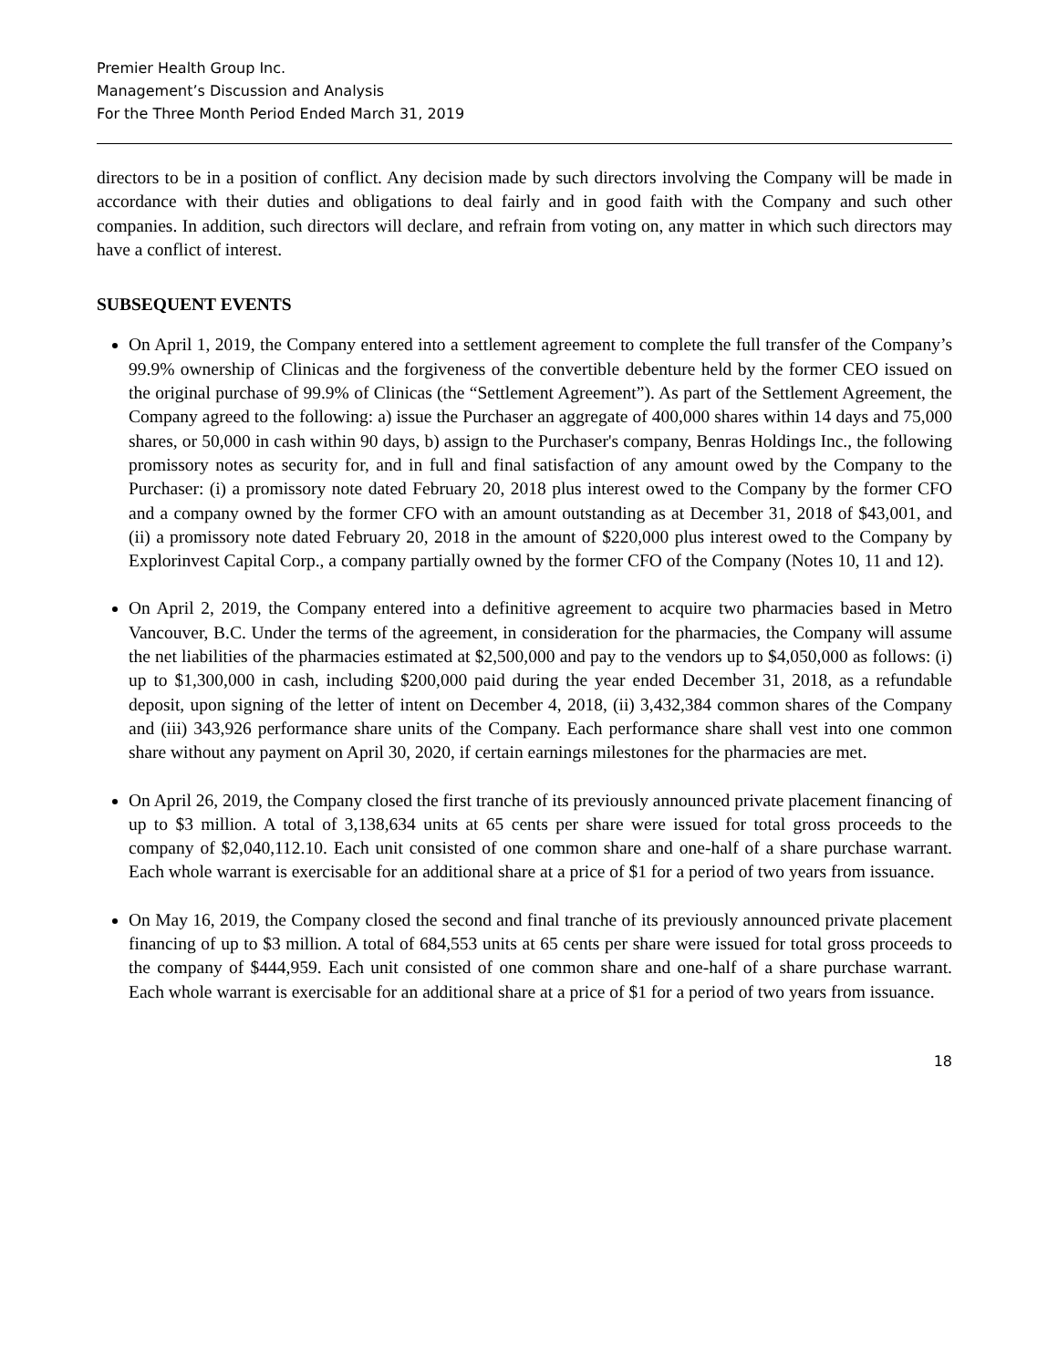Premier Health Group Inc.
Management’s Discussion and Analysis
For the Three Month Period Ended March 31, 2019
directors to be in a position of conflict. Any decision made by such directors involving the Company will be made in accordance with their duties and obligations to deal fairly and in good faith with the Company and such other companies. In addition, such directors will declare, and refrain from voting on, any matter in which such directors may have a conflict of interest.
SUBSEQUENT EVENTS
On April 1, 2019, the Company entered into a settlement agreement to complete the full transfer of the Company’s 99.9% ownership of Clinicas and the forgiveness of the convertible debenture held by the former CEO issued on the original purchase of 99.9% of Clinicas (the “Settlement Agreement”). As part of the Settlement Agreement, the Company agreed to the following: a) issue the Purchaser an aggregate of 400,000 shares within 14 days and 75,000 shares, or 50,000 in cash within 90 days, b) assign to the Purchaser's company, Benras Holdings Inc., the following promissory notes as security for, and in full and final satisfaction of any amount owed by the Company to the Purchaser: (i) a promissory note dated February 20, 2018 plus interest owed to the Company by the former CFO and a company owned by the former CFO with an amount outstanding as at December 31, 2018 of $43,001, and (ii) a promissory note dated February 20, 2018 in the amount of $220,000 plus interest owed to the Company by Explorinvest Capital Corp., a company partially owned by the former CFO of the Company (Notes 10, 11 and 12).
On April 2, 2019, the Company entered into a definitive agreement to acquire two pharmacies based in Metro Vancouver, B.C. Under the terms of the agreement, in consideration for the pharmacies, the Company will assume the net liabilities of the pharmacies estimated at $2,500,000 and pay to the vendors up to $4,050,000 as follows: (i) up to $1,300,000 in cash, including $200,000 paid during the year ended December 31, 2018, as a refundable deposit, upon signing of the letter of intent on December 4, 2018, (ii) 3,432,384 common shares of the Company and (iii) 343,926 performance share units of the Company. Each performance share shall vest into one common share without any payment on April 30, 2020, if certain earnings milestones for the pharmacies are met.
On April 26, 2019, the Company closed the first tranche of its previously announced private placement financing of up to $3 million. A total of 3,138,634 units at 65 cents per share were issued for total gross proceeds to the company of $2,040,112.10. Each unit consisted of one common share and one-half of a share purchase warrant. Each whole warrant is exercisable for an additional share at a price of $1 for a period of two years from issuance.
On May 16, 2019, the Company closed the second and final tranche of its previously announced private placement financing of up to $3 million. A total of 684,553 units at 65 cents per share were issued for total gross proceeds to the company of $444,959. Each unit consisted of one common share and one-half of a share purchase warrant. Each whole warrant is exercisable for an additional share at a price of $1 for a period of two years from issuance.
18